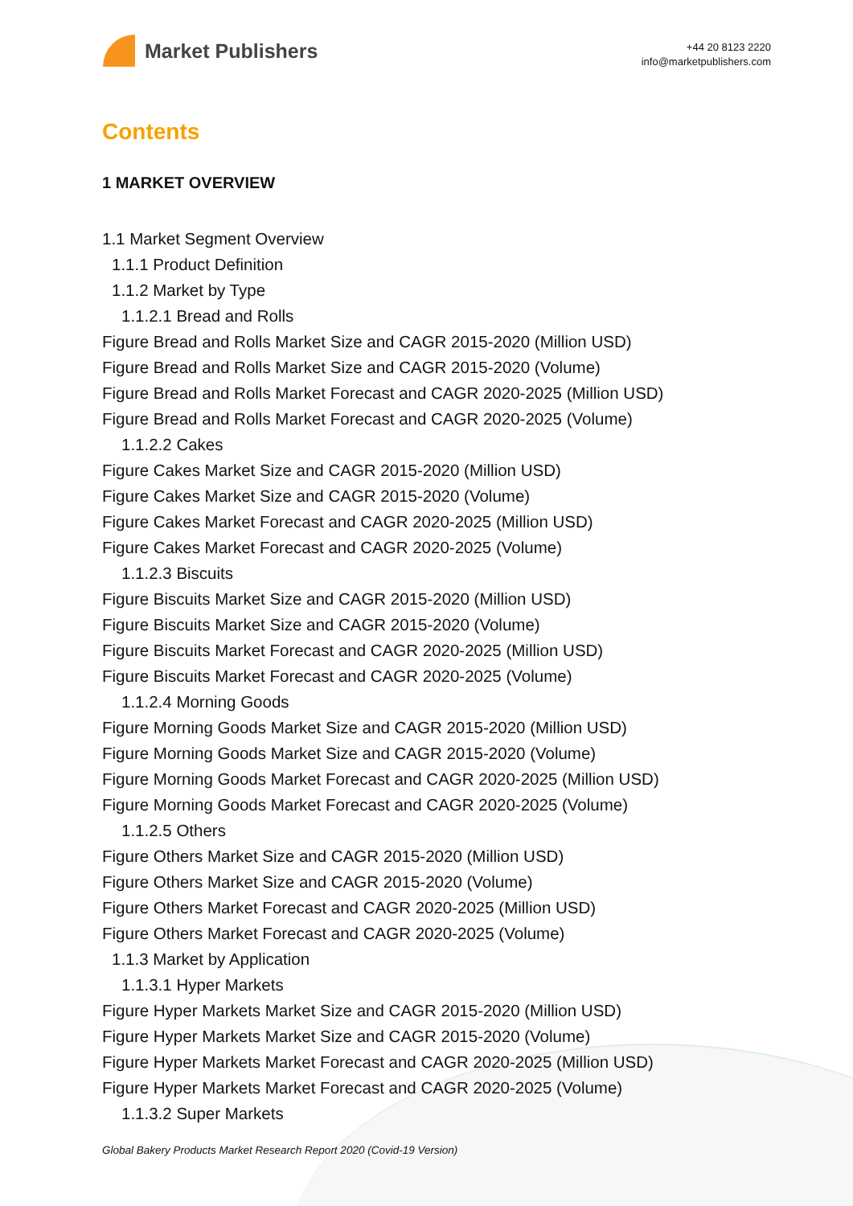Market Publishers
+44 20 8123 2220
info@marketpublishers.com
Contents
1 MARKET OVERVIEW
1.1 Market Segment Overview
1.1.1 Product Definition
1.1.2 Market by Type
1.1.2.1 Bread and Rolls
Figure Bread and Rolls Market Size and CAGR 2015-2020 (Million USD)
Figure Bread and Rolls Market Size and CAGR 2015-2020 (Volume)
Figure Bread and Rolls Market Forecast and CAGR 2020-2025 (Million USD)
Figure Bread and Rolls Market Forecast and CAGR 2020-2025 (Volume)
1.1.2.2 Cakes
Figure Cakes Market Size and CAGR 2015-2020 (Million USD)
Figure Cakes Market Size and CAGR 2015-2020 (Volume)
Figure Cakes Market Forecast and CAGR 2020-2025 (Million USD)
Figure Cakes Market Forecast and CAGR 2020-2025 (Volume)
1.1.2.3 Biscuits
Figure Biscuits Market Size and CAGR 2015-2020 (Million USD)
Figure Biscuits Market Size and CAGR 2015-2020 (Volume)
Figure Biscuits Market Forecast and CAGR 2020-2025 (Million USD)
Figure Biscuits Market Forecast and CAGR 2020-2025 (Volume)
1.1.2.4 Morning Goods
Figure Morning Goods Market Size and CAGR 2015-2020 (Million USD)
Figure Morning Goods Market Size and CAGR 2015-2020 (Volume)
Figure Morning Goods Market Forecast and CAGR 2020-2025 (Million USD)
Figure Morning Goods Market Forecast and CAGR 2020-2025 (Volume)
1.1.2.5 Others
Figure Others Market Size and CAGR 2015-2020 (Million USD)
Figure Others Market Size and CAGR 2015-2020 (Volume)
Figure Others Market Forecast and CAGR 2020-2025 (Million USD)
Figure Others Market Forecast and CAGR 2020-2025 (Volume)
1.1.3 Market by Application
1.1.3.1 Hyper Markets
Figure Hyper Markets Market Size and CAGR 2015-2020 (Million USD)
Figure Hyper Markets Market Size and CAGR 2015-2020 (Volume)
Figure Hyper Markets Market Forecast and CAGR 2020-2025 (Million USD)
Figure Hyper Markets Market Forecast and CAGR 2020-2025 (Volume)
1.1.3.2 Super Markets
Global Bakery Products Market Research Report 2020 (Covid-19 Version)